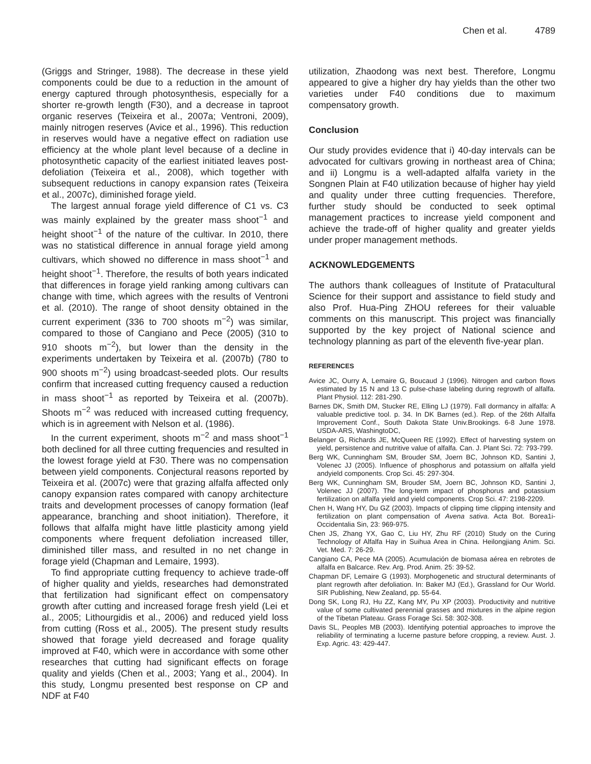Chen et al. 4789
(Griggs and Stringer, 1988). The decrease in these yield components could be due to a reduction in the amount of energy captured through photosynthesis, especially for a shorter re-growth length (F30), and a decrease in taproot organic reserves (Teixeira et al., 2007a; Ventroni, 2009), mainly nitrogen reserves (Avice et al., 1996). This reduction in reserves would have a negative effect on radiation use efficiency at the whole plant level because of a decline in photosynthetic capacity of the earliest initiated leaves post-defoliation (Teixeira et al., 2008), which together with subsequent reductions in canopy expansion rates (Teixeira et al., 2007c), diminished forage yield.
The largest annual forage yield difference of C1 vs. C3 was mainly explained by the greater mass shoot<sup>−1</sup> and height shoot<sup>−1</sup> of the nature of the cultivar. In 2010, there was no statistical difference in annual forage yield among cultivars, which showed no difference in mass shoot<sup>−1</sup> and height shoot<sup>−1</sup>. Therefore, the results of both years indicated that differences in forage yield ranking among cultivars can change with time, which agrees with the results of Ventroni et al. (2010). The range of shoot density obtained in the current experiment (336 to 700 shoots m<sup>−2</sup>) was similar, compared to those of Cangiano and Pece (2005) (310 to 910 shoots m<sup>−2</sup>), but lower than the density in the experiments undertaken by Teixeira et al. (2007b) (780 to 900 shoots m<sup>−2</sup>) using broadcast-seeded plots. Our results confirm that increased cutting frequency caused a reduction in mass shoot<sup>−1</sup> as reported by Teixeira et al. (2007b). Shoots m<sup>−2</sup> was reduced with increased cutting frequency, which is in agreement with Nelson et al. (1986).
In the current experiment, shoots m<sup>−2</sup> and mass shoot<sup>−1</sup> both declined for all three cutting frequencies and resulted in the lowest forage yield at F30. There was no compensation between yield components. Conjectural reasons reported by Teixeira et al. (2007c) were that grazing alfalfa affected only canopy expansion rates compared with canopy architecture traits and development processes of canopy formation (leaf appearance, branching and shoot initiation). Therefore, it follows that alfalfa might have little plasticity among yield components where frequent defoliation increased tiller, diminished tiller mass, and resulted in no net change in forage yield (Chapman and Lemaire, 1993).
To find appropriate cutting frequency to achieve trade-off of higher quality and yields, researches had demonstrated that fertilization had significant effect on compensatory growth after cutting and increased forage fresh yield (Lei et al., 2005; Lithourgidis et al., 2006) and reduced yield loss from cutting (Ross et al., 2005). The present study results showed that forage yield decreased and forage quality improved at F40, which were in accordance with some other researches that cutting had significant effects on forage quality and yields (Chen et al., 2003; Yang et al., 2004). In this study, Longmu presented best response on CP and NDF at F40
utilization, Zhaodong was next best. Therefore, Longmu appeared to give a higher dry hay yields than the other two varieties under F40 conditions due to maximum compensatory growth.
Conclusion
Our study provides evidence that i) 40-day intervals can be advocated for cultivars growing in northeast area of China; and ii) Longmu is a well-adapted alfalfa variety in the Songnen Plain at F40 utilization because of higher hay yield and quality under three cutting frequencies. Therefore, further study should be conducted to seek optimal management practices to increase yield component and achieve the trade-off of higher quality and greater yields under proper management methods.
ACKNOWLEDGEMENTS
The authors thank colleagues of Institute of Pratacultural Science for their support and assistance to field study and also Prof. Hua-Ping ZHOU referees for their valuable comments on this manuscript. This project was financially supported by the key project of National science and technology planning as part of the eleventh five-year plan.
REFERENCES
Avice JC, Ourry A, Lemaire G, Boucaud J (1996). Nitrogen and carbon flows estimated by 15 N and 13 C pulse-chase labeling during regrowth of alfalfa. Plant Physiol. 112: 281-290.
Barnes DK, Smith DM, Stucker RE, Elling LJ (1979). Fall dormancy in alfalfa: A valuable predictive tool. p. 34. In DK Barnes (ed.). Rep. of the 26th Alfalfa Improvement Conf., South Dakota State Univ.Brookings. 6-8 June 1978. USDA-ARS, WashingtoDC,
Belanger G, Richards JE, McQueen RE (1992). Effect of harvesting system on yield, persistence and nutritive value of alfalfa. Can. J. Plant Sci. 72: 793-799.
Berg WK, Cunningham SM, Brouder SM, Joern BC, Johnson KD, Santini J, Volenec JJ (2005). Influence of phosphorus and potassium on alfalfa yield andyield components. Crop Sci. 45: 297-304.
Berg WK, Cunningham SM, Brouder SM, Joern BC, Johnson KD, Santini J, Volenec JJ (2007). The long-term impact of phosphorus and potassium fertilization on alfalfa yield and yield components. Crop Sci. 47: 2198-2209.
Chen H, Wang HY, Du GZ (2003). Impacts of clipping time clipping intensity and fertilization on plant compensation of Avena sativa. Acta Bot. Borea1i-Occidentalia Sin, 23: 969-975.
Chen JS, Zhang YX, Gao C, Liu HY, Zhu RF (2010) Study on the Curing Technology of Alfalfa Hay in Suihua Area in China. Heilongjiang Anim. Sci. Vet. Med. 7: 26-29.
Cangiano CA, Pece MA (2005). Acumulación de biomasa aérea en rebrotes de alfalfa en Balcarce. Rev. Arg. Prod. Anim. 25: 39-52.
Chapman DF, Lemaire G (1993). Morphogenetic and structural determinants of plant regrowth after defoliation. In: Baker MJ (Ed.), Grassland for Our World. SIR Publishing, New Zealand, pp. 55-64.
Dong SK, Long RJ, Hu ZZ, Kang MY, Pu XP (2003). Productivity and nutritive value of some cultivated perennial grasses and mixtures in the alpine region of the Tibetan Plateau. Grass Forage Sci. 58: 302-308.
Davis SL, Peoples MB (2003). Identifying potential approaches to improve the reliability of terminating a lucerne pasture before cropping, a review. Aust. J. Exp. Agric. 43: 429-447.